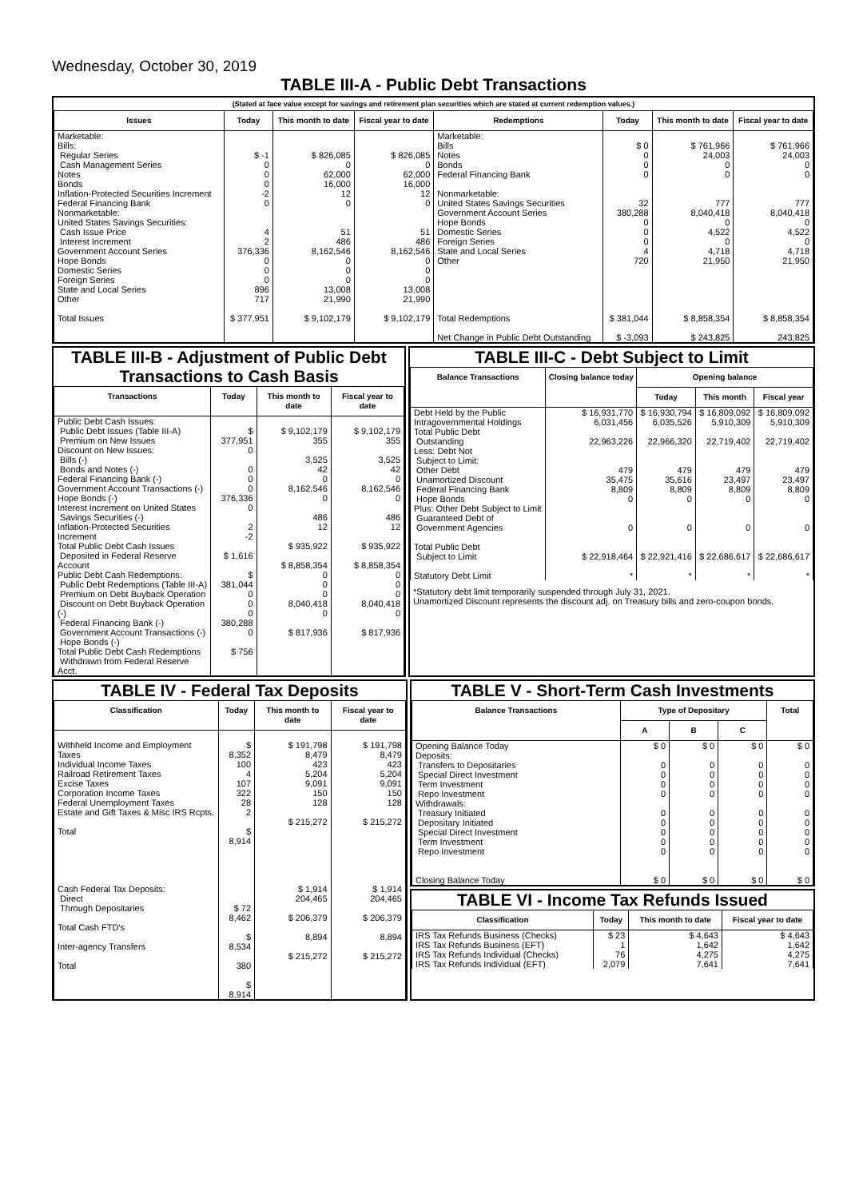Wednesday, October 30, 2019
TABLE III-A - Public Debt Transactions
(Stated at face value except for savings and retirement plan securities which are stated at current redemption values.)
| Issues | Today | This month to date | Fiscal year to date | Redemptions | Today | This month to date | Fiscal year to date |
| --- | --- | --- | --- | --- | --- | --- | --- |
| Marketable: Bills: Regular Series Cash Management Series Notes Bonds Inflation-Protected Securities Increment Federal Financing Bank Nonmarketable: United States Savings Securities: Cash Issue Price Interest Increment Government Account Series Hope Bonds Domestic Series Foreign Series State and Local Series Other | $ -1 0 0 0 -2 0 4 2 376,336 0 0 0 896 717 | $ 826,085 0 62,000 16,000 12 0 51 486 8,162,546 0 0 0 13,008 21,990 | $ 826,085 0 62,000 16,000 12 0 51 486 8,162,546 0 0 0 13,008 21,990 | Marketable: Bills Notes Bonds Federal Financing Bank Nonmarketable: United States Savings Securities Government Account Series Hope Bonds Domestic Series Foreign Series State and Local Series Other | $ 0 0 0 0 32 380,288 0 0 0 4 720 | $ 761,966 24,003 0 0 777 8,040,418 0 4,522 0 4,718 21,950 | $ 761,966 24,003 0 0 777 8,040,418 0 4,522 0 4,718 21,950 |
| Total Issues | $ 377,951 | $ 9,102,179 | $ 9,102,179 | Total Redemptions Net Change in Public Debt Outstanding | $ 381,044 $ -3,093 | $ 8,858,354 $ 243,825 | $ 8,858,354 243,825 |
TABLE III-B - Adjustment of Public Debt Transactions to Cash Basis
| Transactions | Today | This month to date | Fiscal year to date |
| --- | --- | --- | --- |
| Public Debt Cash Issues: Public Debt Issues (Table III-A) Premium on New Issues Discount on New Issues: Bills (-) Bonds and Notes (-) Federal Financing Bank (-) Government Account Transactions (-) Hope Bonds (-) Interest Increment on United States Savings Securities (-) Inflation-Protected Securities Increment Total Public Debt Cash Issues Deposited in Federal Reserve Account Public Debt Cash Redemptions: Public Debt Redemptions (Table III-A) Premium on Debt Buyback Operation Discount on Debt Buyback Operation (-) Federal Financing Bank (-) Government Account Transactions (-) Hope Bonds (-) Total Public Debt Cash Redemptions Withdrawn from Federal Reserve Acct. | $ 377,951 0 0 0 0 376,336 0 2 -2 $ 1,616 $ 381,044 0 0 0 380,288 0 $ 756 | $ 9,102,179 355 3,525 42 0 8,162,546 0 486 12 $ 935,922 $ 8,858,354 0 0 0 8,040,418 0 $ 817,936 | $ 9,102,179 355 3,525 42 0 8,162,546 0 486 12 $ 935,922 $ 8,858,354 0 0 0 8,040,418 0 $ 817,936 |
TABLE III-C - Debt Subject to Limit
| Balance Transactions | Closing balance today | Opening balance | | |
| --- | --- | --- | --- | --- |
| | | Today | This month | Fiscal year |
| Debt Held by the Public Intragovernmental Holdings Total Public Debt Outstanding Less: Debt Not Subject to Limit: Other Debt Unamortized Discount Federal Financing Bank Hope Bonds Plus: Other Debt Subject to Limit Guaranteed Debt of Government Agencies Total Public Debt Subject to Limit Statutory Debt Limit | $ 16,931,770 6,031,456 22,963,226 479 35,475 8,809 0 0 $ 22,918,464 * | $ 16,930,794 6,035,526 22,966,320 479 35,616 8,809 0 0 $ 22,921,416 * | $ 16,809,092 5,910,309 22,719,402 479 23,497 8,809 0 0 $ 22,686,617 * | $ 16,809,092 5,910,309 22,719,402 479 23,497 8,809 0 0 $ 22,686,617 * |
*Statutory debt limit temporarily suspended through July 31, 2021.
Unamortized Discount represents the discount adj. on Treasury bills and zero-coupon bonds.
TABLE IV - Federal Tax Deposits
| Classification | Today | This month to date | Fiscal year to date |
| --- | --- | --- | --- |
| Withheld Income and Employment Taxes Individual Income Taxes Railroad Retirement Taxes Excise Taxes Corporation Income Taxes Federal Unemployment Taxes Estate and Gift Taxes & Misc IRS Rcpts. Total Cash Federal Tax Deposits: Direct Through Depositaries Total Cash FTD's Inter-agency Transfers Total | $ 8,352 100 4 107 322 28 2 $ 8,914 $ 72 8,462 $ 8,534 380 $ 8,914 | $ 191,798 8,479 423 5,204 9,091 150 128 $ 215,272 $ 1,914 204,465 $ 206,379 8,894 $ 215,272 | $ 191,798 8,479 423 5,204 9,091 150 128 $ 215,272 $ 1,914 204,465 $ 206,379 8,894 $ 215,272 |
TABLE V - Short-Term Cash Investments
| Balance Transactions | Type of Depositary | | | Total |
| --- | --- | --- | --- | --- |
| | A | B | C | |
| Opening Balance Today Deposits: Transfers to Depositaries Special Direct Investment Term Investment Repo Investment Withdrawals: Treasury Initiated Depositary Initiated Special Direct Investment Term Investment Repo Investment Closing Balance Today | $ 0 0 0 0 0 0 0 0 0 0 $ 0 | $ 0 0 0 0 0 0 0 0 0 0 $ 0 | $ 0 0 0 0 0 0 0 0 0 0 $ 0 | $ 0 0 0 0 0 0 0 0 0 0 $ 0 |
TABLE VI - Income Tax Refunds Issued
| Classification | Today | This month to date | Fiscal year to date |
| --- | --- | --- | --- |
| IRS Tax Refunds Business (Checks) IRS Tax Refunds Business (EFT) IRS Tax Refunds Individual (Checks) IRS Tax Refunds Individual (EFT) | $ 23 1 76 2,079 | $ 4,643 1,642 4,275 7,641 | $ 4,643 1,642 4,275 7,641 |